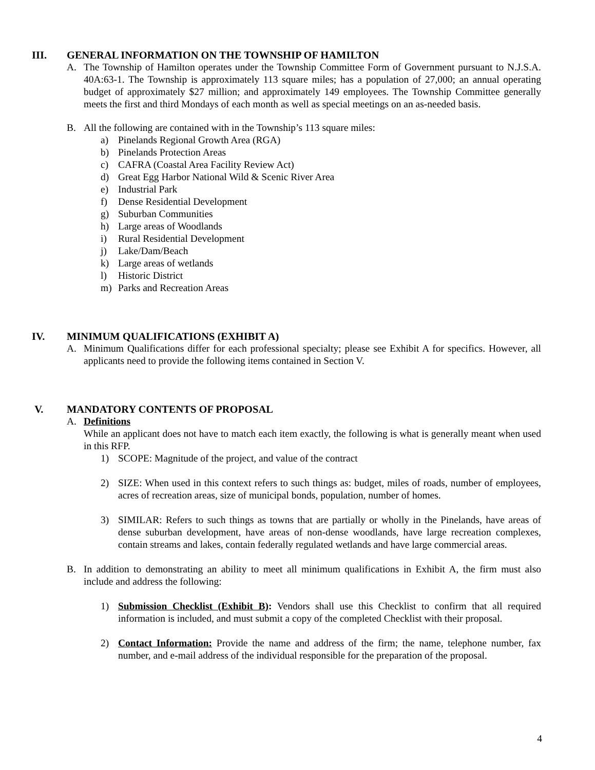III. GENERAL INFORMATION ON THE TOWNSHIP OF HAMILTON
A. The Township of Hamilton operates under the Township Committee Form of Government pursuant to N.J.S.A. 40A:63-1. The Township is approximately 113 square miles; has a population of 27,000; an annual operating budget of approximately $27 million; and approximately 149 employees. The Township Committee generally meets the first and third Mondays of each month as well as special meetings on an as-needed basis.
B. All the following are contained with in the Township’s 113 square miles:
a) Pinelands Regional Growth Area (RGA)
b) Pinelands Protection Areas
c) CAFRA (Coastal Area Facility Review Act)
d) Great Egg Harbor National Wild & Scenic River Area
e) Industrial Park
f) Dense Residential Development
g) Suburban Communities
h) Large areas of Woodlands
i) Rural Residential Development
j) Lake/Dam/Beach
k) Large areas of wetlands
l) Historic District
m) Parks and Recreation Areas
IV. MINIMUM QUALIFICATIONS (EXHIBIT A)
A. Minimum Qualifications differ for each professional specialty; please see Exhibit A for specifics. However, all applicants need to provide the following items contained in Section V.
V. MANDATORY CONTENTS OF PROPOSAL
A. Definitions
While an applicant does not have to match each item exactly, the following is what is generally meant when used in this RFP.
1) SCOPE: Magnitude of the project, and value of the contract
2) SIZE: When used in this context refers to such things as: budget, miles of roads, number of employees, acres of recreation areas, size of municipal bonds, population, number of homes.
3) SIMILAR: Refers to such things as towns that are partially or wholly in the Pinelands, have areas of dense suburban development, have areas of non-dense woodlands, have large recreation complexes, contain streams and lakes, contain federally regulated wetlands and have large commercial areas.
B. In addition to demonstrating an ability to meet all minimum qualifications in Exhibit A, the firm must also include and address the following:
1) Submission Checklist (Exhibit B): Vendors shall use this Checklist to confirm that all required information is included, and must submit a copy of the completed Checklist with their proposal.
2) Contact Information: Provide the name and address of the firm; the name, telephone number, fax number, and e-mail address of the individual responsible for the preparation of the proposal.
4